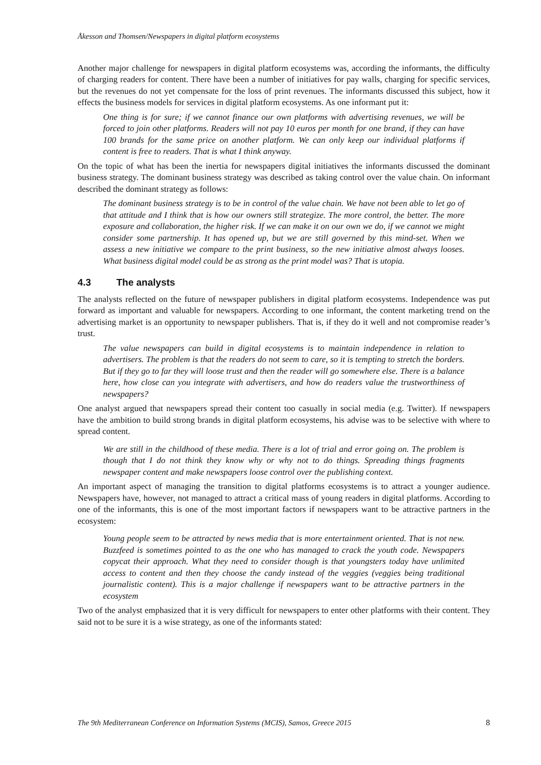Åkesson and Thomsen/Newspapers in digital platform ecosystems
Another major challenge for newspapers in digital platform ecosystems was, according the informants, the difficulty of charging readers for content. There have been a number of initiatives for pay walls, charging for specific services, but the revenues do not yet compensate for the loss of print revenues. The informants discussed this subject, how it effects the business models for services in digital platform ecosystems. As one informant put it:
One thing is for sure; if we cannot finance our own platforms with advertising revenues, we will be forced to join other platforms. Readers will not pay 10 euros per month for one brand, if they can have 100 brands for the same price on another platform. We can only keep our individual platforms if content is free to readers. That is what I think anyway.
On the topic of what has been the inertia for newspapers digital initiatives the informants discussed the dominant business strategy. The dominant business strategy was described as taking control over the value chain. On informant described the dominant strategy as follows:
The dominant business strategy is to be in control of the value chain. We have not been able to let go of that attitude and I think that is how our owners still strategize. The more control, the better. The more exposure and collaboration, the higher risk. If we can make it on our own we do, if we cannot we might consider some partnership. It has opened up, but we are still governed by this mind-set. When we assess a new initiative we compare to the print business, so the new initiative almost always looses. What business digital model could be as strong as the print model was? That is utopia.
4.3 The analysts
The analysts reflected on the future of newspaper publishers in digital platform ecosystems. Independence was put forward as important and valuable for newspapers. According to one informant, the content marketing trend on the advertising market is an opportunity to newspaper publishers. That is, if they do it well and not compromise reader’s trust.
The value newspapers can build in digital ecosystems is to maintain independence in relation to advertisers. The problem is that the readers do not seem to care, so it is tempting to stretch the borders. But if they go to far they will loose trust and then the reader will go somewhere else. There is a balance here, how close can you integrate with advertisers, and how do readers value the trustworthiness of newspapers?
One analyst argued that newspapers spread their content too casually in social media (e.g. Twitter). If newspapers have the ambition to build strong brands in digital platform ecosystems, his advise was to be selective with where to spread content.
We are still in the childhood of these media. There is a lot of trial and error going on. The problem is though that I do not think they know why or why not to do things. Spreading things fragments newspaper content and make newspapers loose control over the publishing context.
An important aspect of managing the transition to digital platforms ecosystems is to attract a younger audience. Newspapers have, however, not managed to attract a critical mass of young readers in digital platforms. According to one of the informants, this is one of the most important factors if newspapers want to be attractive partners in the ecosystem:
Young people seem to be attracted by news media that is more entertainment oriented. That is not new. Buzzfeed is sometimes pointed to as the one who has managed to crack the youth code. Newspapers copycat their approach. What they need to consider though is that youngsters today have unlimited access to content and then they choose the candy instead of the veggies (veggies being traditional journalistic content). This is a major challenge if newspapers want to be attractive partners in the ecosystem
Two of the analyst emphasized that it is very difficult for newspapers to enter other platforms with their content. They said not to be sure it is a wise strategy, as one of the informants stated:
The 9th Mediterranean Conference on Information Systems (MCIS), Samos, Greece 2015 8